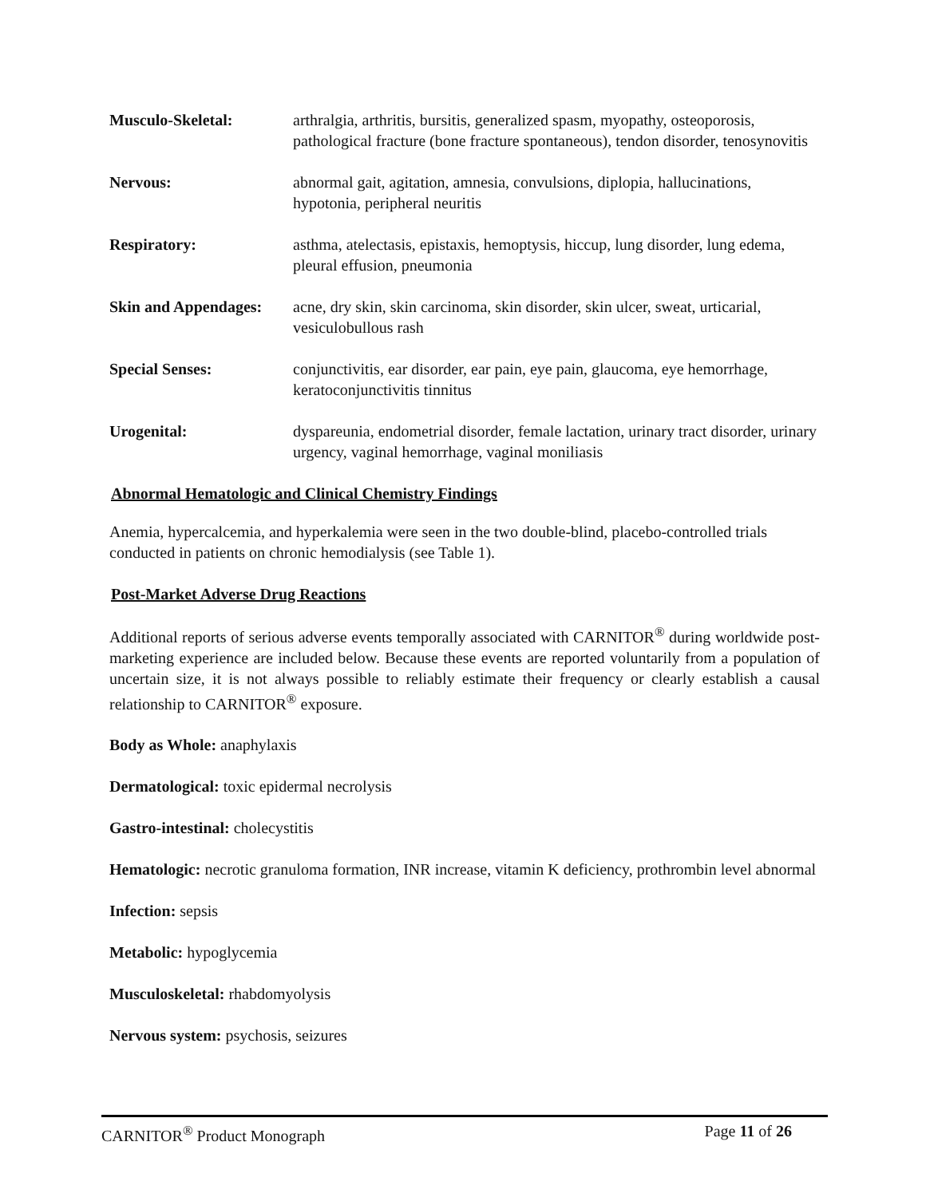Musculo-Skeletal: arthralgia, arthritis, bursitis, generalized spasm, myopathy, osteoporosis, pathological fracture (bone fracture spontaneous), tendon disorder, tenosynovitis
Nervous: abnormal gait, agitation, amnesia, convulsions, diplopia, hallucinations, hypotonia, peripheral neuritis
Respiratory: asthma, atelectasis, epistaxis, hemoptysis, hiccup, lung disorder, lung edema, pleural effusion, pneumonia
Skin and Appendages:
acne, dry skin, skin carcinoma, skin disorder, skin ulcer, sweat, urticarial, vesiculobullous rash
Special Senses: conjunctivitis, ear disorder, ear pain, eye pain, glaucoma, eye hemorrhage, keratoconjunctivitis tinnitus
Urogenital: dyspareunia, endometrial disorder, female lactation, urinary tract disorder, urinary urgency, vaginal hemorrhage, vaginal moniliasis
Abnormal Hematologic and Clinical Chemistry Findings
Anemia, hypercalcemia, and hyperkalemia were seen in the two double-blind, placebo-controlled trials conducted in patients on chronic hemodialysis (see Table 1).
Post-Market Adverse Drug Reactions
Additional reports of serious adverse events temporally associated with CARNITOR<sup>®</sup> during worldwide post-marketing experience are included below. Because these events are reported voluntarily from a population of uncertain size, it is not always possible to reliably estimate their frequency or clearly establish a causal relationship to CARNITOR<sup>®</sup> exposure.
Body as Whole: anaphylaxis
Dermatological: toxic epidermal necrolysis
Gastro-intestinal: cholecystitis
Hematologic: necrotic granuloma formation, INR increase, vitamin K deficiency, prothrombin level abnormal
Infection: sepsis
Metabolic: hypoglycemia
Musculoskeletal: rhabdomyolysis
Nervous system: psychosis, seizures
CARNITOR<sup>®</sup> Product Monograph Page 11 of 26